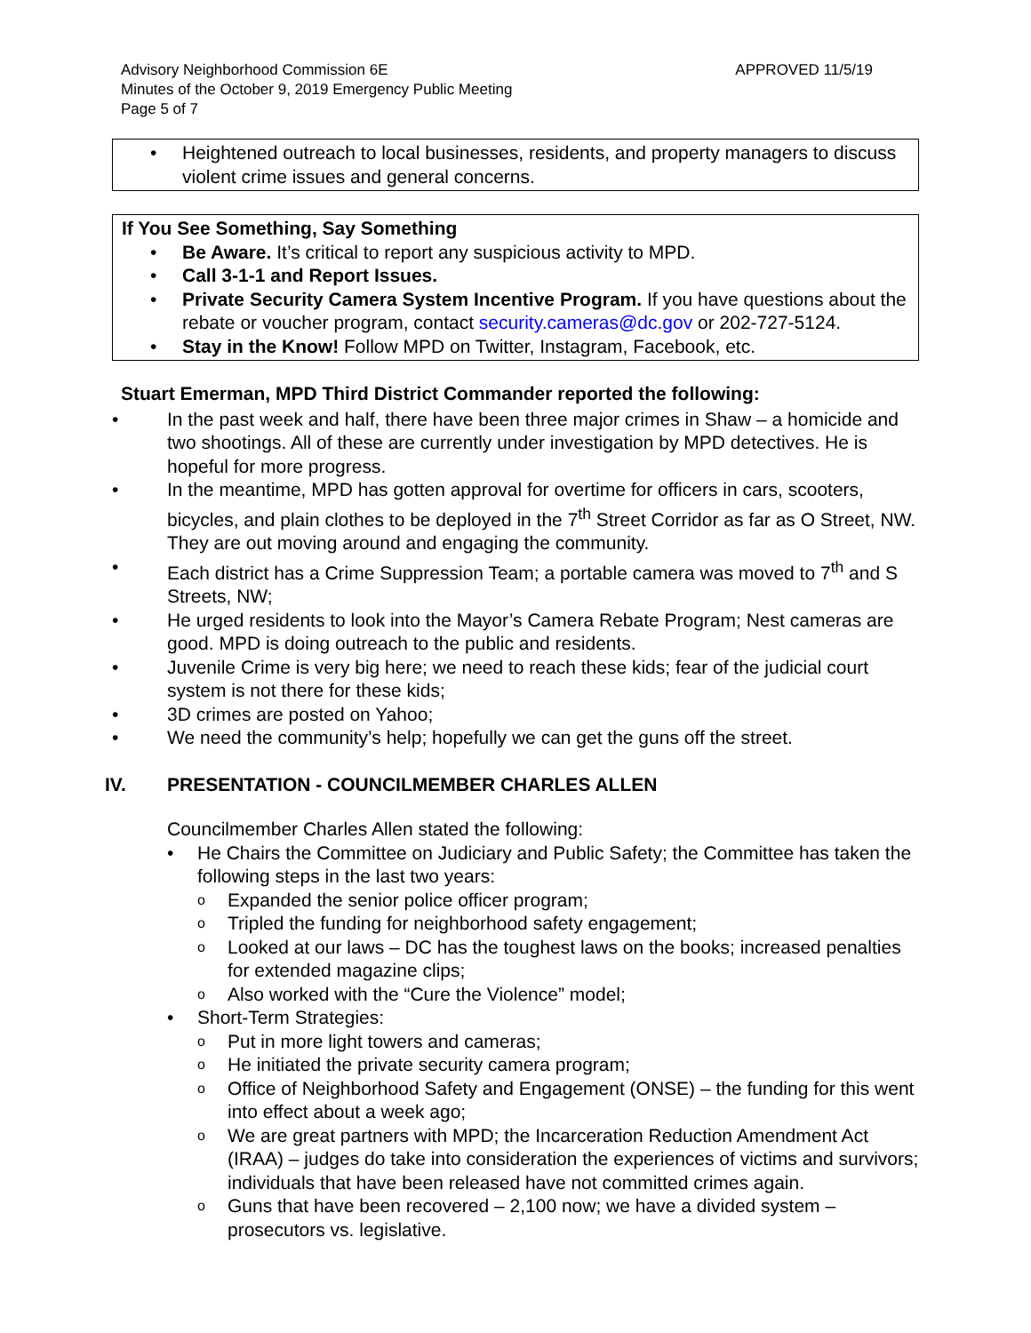Advisory Neighborhood Commission 6E
Minutes of the October 9, 2019 Emergency Public Meeting
Page 5 of 7
APPROVED 11/5/19
• Heightened outreach to local businesses, residents, and property managers to discuss violent crime issues and general concerns.
If You See Something, Say Something
• Be Aware. It’s critical to report any suspicious activity to MPD.
• Call 3-1-1 and Report Issues.
• Private Security Camera System Incentive Program. If you have questions about the rebate or voucher program, contact security.cameras@dc.gov or 202-727-5124.
• Stay in the Know! Follow MPD on Twitter, Instagram, Facebook, etc.
Stuart Emerman, MPD Third District Commander reported the following:
• In the past week and half, there have been three major crimes in Shaw – a homicide and two shootings. All of these are currently under investigation by MPD detectives. He is hopeful for more progress.
• In the meantime, MPD has gotten approval for overtime for officers in cars, scooters, bicycles, and plain clothes to be deployed in the 7<sup>th</sup> Street Corridor as far as O Street, NW. They are out moving around and engaging the community.
• Each district has a Crime Suppression Team; a portable camera was moved to 7<sup>th</sup> and S Streets, NW;
• He urged residents to look into the Mayor’s Camera Rebate Program; Nest cameras are good. MPD is doing outreach to the public and residents.
• Juvenile Crime is very big here; we need to reach these kids; fear of the judicial court system is not there for these kids;
• 3D crimes are posted on Yahoo;
• We need the community’s help; hopefully we can get the guns off the street.
IV. PRESENTATION - COUNCILMEMBER CHARLES ALLEN
Councilmember Charles Allen stated the following:
• He Chairs the Committee on Judiciary and Public Safety; the Committee has taken the following steps in the last two years:
o Expanded the senior police officer program;
o Tripled the funding for neighborhood safety engagement;
o Looked at our laws – DC has the toughest laws on the books; increased penalties for extended magazine clips;
o Also worked with the “Cure the Violence” model;
• Short-Term Strategies:
o Put in more light towers and cameras;
o He initiated the private security camera program;
o Office of Neighborhood Safety and Engagement (ONSE) – the funding for this went into effect about a week ago;
o We are great partners with MPD; the Incarceration Reduction Amendment Act (IRAA) – judges do take into consideration the experiences of victims and survivors; individuals that have been released have not committed crimes again.
o Guns that have been recovered – 2,100 now; we have a divided system – prosecutors vs. legislative.